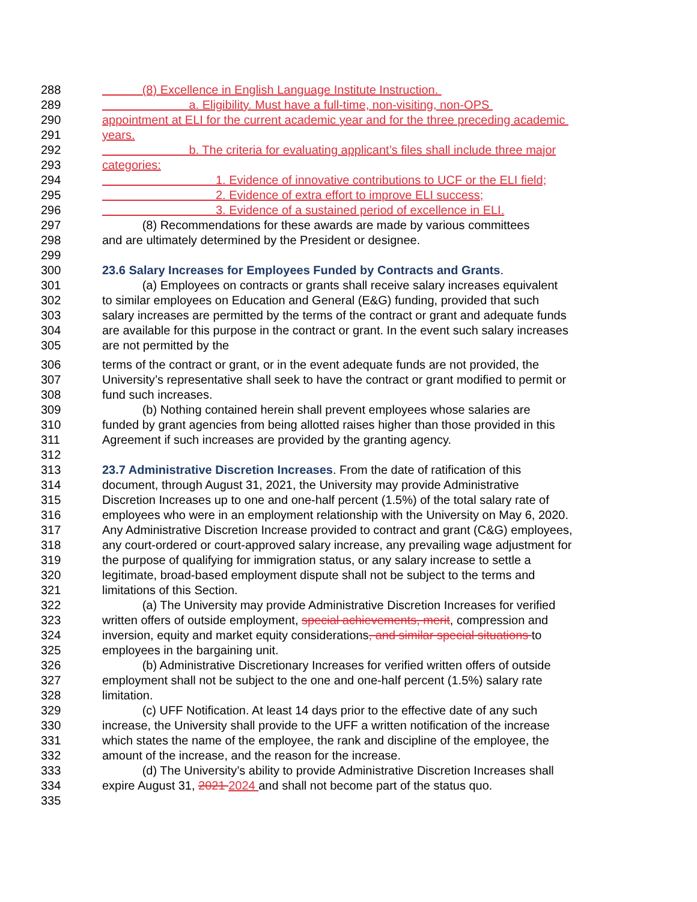288 (8) Excellence in English Language Institute Instruction.
289 a. Eligibility. Must have a full-time, non-visiting, non-OPS
290 appointment at ELI for the current academic year and for the three preceding academic
291 years.
292 b. The criteria for evaluating applicant’s files shall include three major
293 categories:
294 1. Evidence of innovative contributions to UCF or the ELI field;
295 2. Evidence of extra effort to improve ELI success;
296 3. Evidence of a sustained period of excellence in ELI.
297 (8) Recommendations for these awards are made by various committees
298 and are ultimately determined by the President or designee.
299
300 23.6 Salary Increases for Employees Funded by Contracts and Grants.
301 (a) Employees on contracts or grants shall receive salary increases equivalent
302 to similar employees on Education and General (E&G) funding, provided that such
303 salary increases are permitted by the terms of the contract or grant and adequate funds
304 are available for this purpose in the contract or grant. In the event such salary increases
305 are not permitted by the
306 terms of the contract or grant, or in the event adequate funds are not provided, the
307 University’s representative shall seek to have the contract or grant modified to permit or
308 fund such increases.
309 (b) Nothing contained herein shall prevent employees whose salaries are
310 funded by grant agencies from being allotted raises higher than those provided in this
311 Agreement if such increases are provided by the granting agency.
312
313 23.7 Administrative Discretion Increases. From the date of ratification of this
314 document, through August 31, 2021, the University may provide Administrative
315 Discretion Increases up to one and one-half percent (1.5%) of the total salary rate of
316 employees who were in an employment relationship with the University on May 6, 2020.
317 Any Administrative Discretion Increase provided to contract and grant (C&G) employees,
318 any court-ordered or court-approved salary increase, any prevailing wage adjustment for
319 the purpose of qualifying for immigration status, or any salary increase to settle a
320 legitimate, broad-based employment dispute shall not be subject to the terms and
321 limitations of this Section.
322 (a) The University may provide Administrative Discretion Increases for verified
323 written offers of outside employment, special achievements, merit, compression and
324 inversion, equity and market equity considerations, and similar special situations to
325 employees in the bargaining unit.
326 (b) Administrative Discretionary Increases for verified written offers of outside
327 employment shall not be subject to the one and one-half percent (1.5%) salary rate
328 limitation.
329 (c) UFF Notification. At least 14 days prior to the effective date of any such
330 increase, the University shall provide to the UFF a written notification of the increase
331 which states the name of the employee, the rank and discipline of the employee, the
332 amount of the increase, and the reason for the increase.
333 (d) The University’s ability to provide Administrative Discretion Increases shall
334 expire August 31, 2021 2024 and shall not become part of the status quo.
335